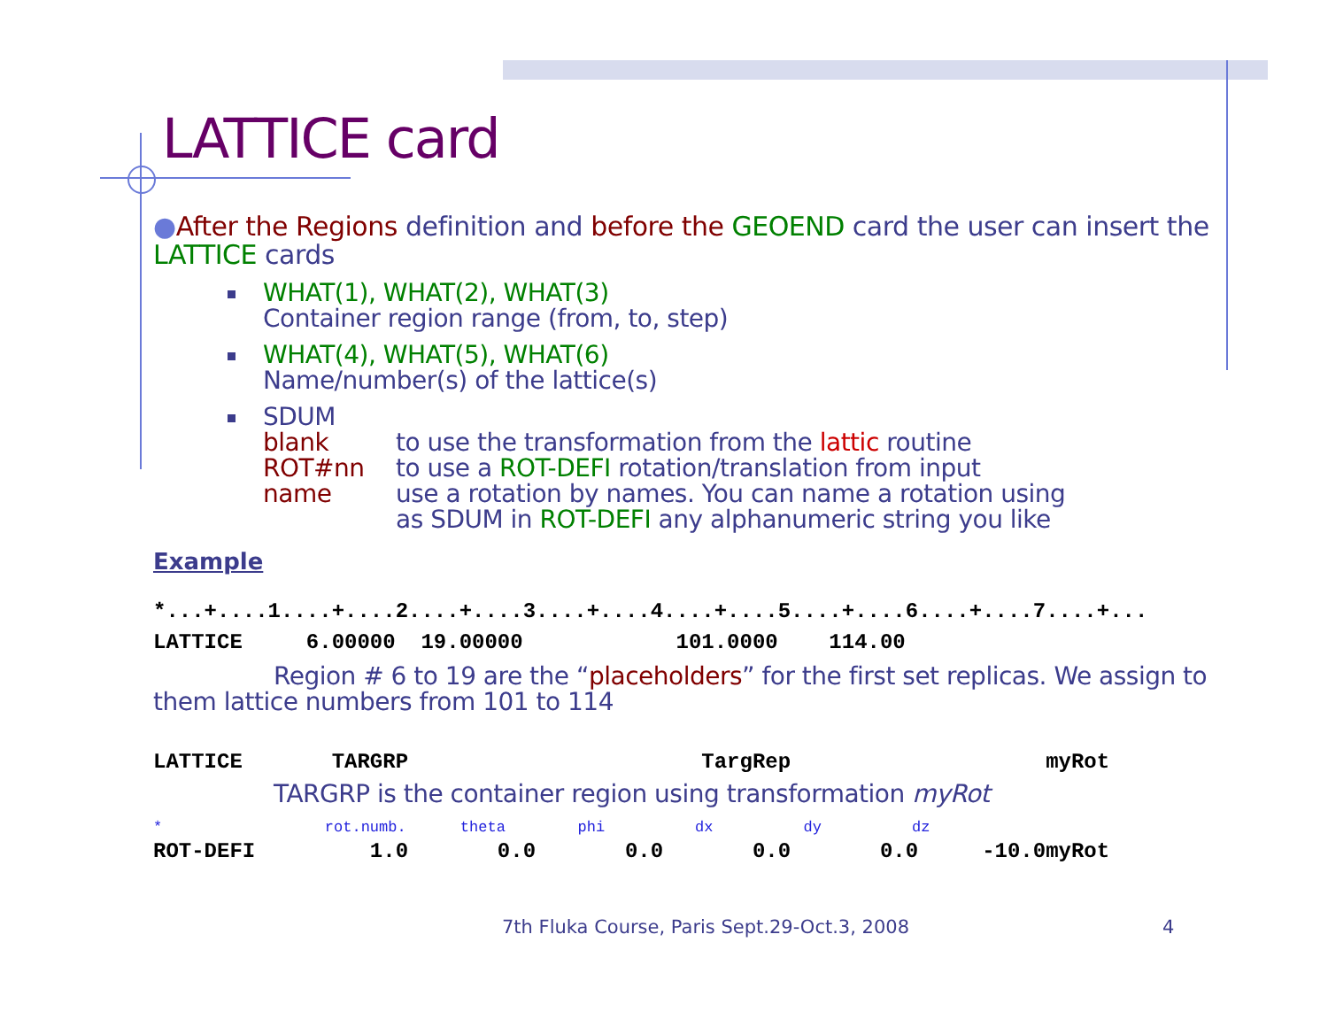LATTICE card
●After the Regions definition and before the GEOEND card the user can insert the LATTICE cards
WHAT(1), WHAT(2), WHAT(3)
Container region range (from, to, step)
WHAT(4), WHAT(5), WHAT(6)
Name/number(s) of the lattice(s)
SDUM
blank to use the transformation from the lattic routine
ROT#nn to use a ROT-DEFI rotation/translation from input
name use a rotation by names. You can name a rotation using
as SDUM in ROT-DEFI any alphanumeric string you like
Example
*...+....1....+....2....+....3....+....4....+....5....+....6....+....7....+...
LATTICE 6.00000 19.00000 101.0000 114.00
Region # 6 to 19 are the “placeholders” for the first set replicas. We assign to them lattice numbers from 101 to 114
LATTICE TARGRP TargRep myRot
TARGRP is the container region using transformation myRot
* rot.numb. theta phi dx dy dz
ROT-DEFI 1.0 0.0 0.0 0.0 0.0 -10.0myRot
7th Fluka Course, Paris Sept.29-Oct.3, 2008
4